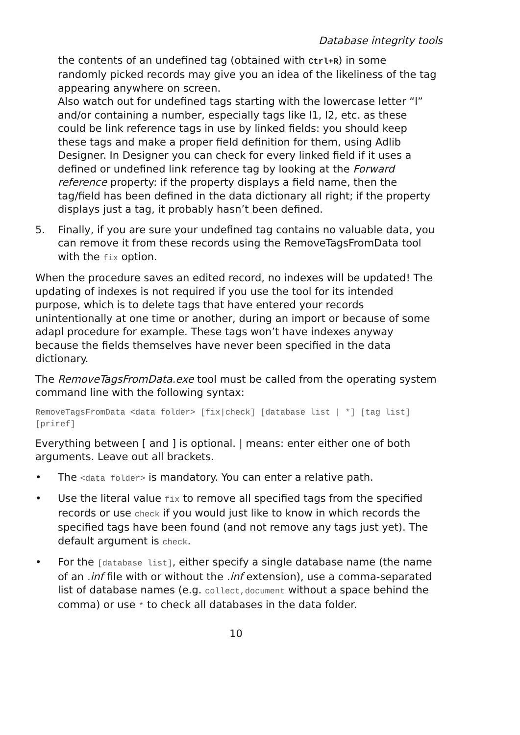Database integrity tools
the contents of an undefined tag (obtained with Ctrl+R) in some randomly picked records may give you an idea of the likeliness of the tag appearing anywhere on screen.
Also watch out for undefined tags starting with the lowercase letter “l” and/or containing a number, especially tags like l1, l2, etc. as these could be link reference tags in use by linked fields: you should keep these tags and make a proper field definition for them, using Adlib Designer. In Designer you can check for every linked field if it uses a defined or undefined link reference tag by looking at the Forward reference property: if the property displays a field name, then the tag/field has been defined in the data dictionary all right; if the property displays just a tag, it probably hasn’t been defined.
5. Finally, if you are sure your undefined tag contains no valuable data, you can remove it from these records using the RemoveTagsFromData tool with the fix option.
When the procedure saves an edited record, no indexes will be updated! The updating of indexes is not required if you use the tool for its intended purpose, which is to delete tags that have entered your records unintentionally at one time or another, during an import or because of some adapl procedure for example. These tags won’t have indexes anyway because the fields themselves have never been specified in the data dictionary.
The RemoveTagsFromData.exe tool must be called from the operating system command line with the following syntax:
RemoveTagsFromData <data folder> [fix|check] [database list | *] [tag list] [priref]
Everything between [ and ] is optional. | means: enter either one of both arguments. Leave out all brackets.
• The <data folder> is mandatory. You can enter a relative path.
• Use the literal value fix to remove all specified tags from the specified records or use check if you would just like to know in which records the specified tags have been found (and not remove any tags just yet). The default argument is check.
• For the [database list], either specify a single database name (the name of an .inf file with or without the .inf extension), use a comma-separated list of database names (e.g. collect,document without a space behind the comma) or use * to check all databases in the data folder.
10